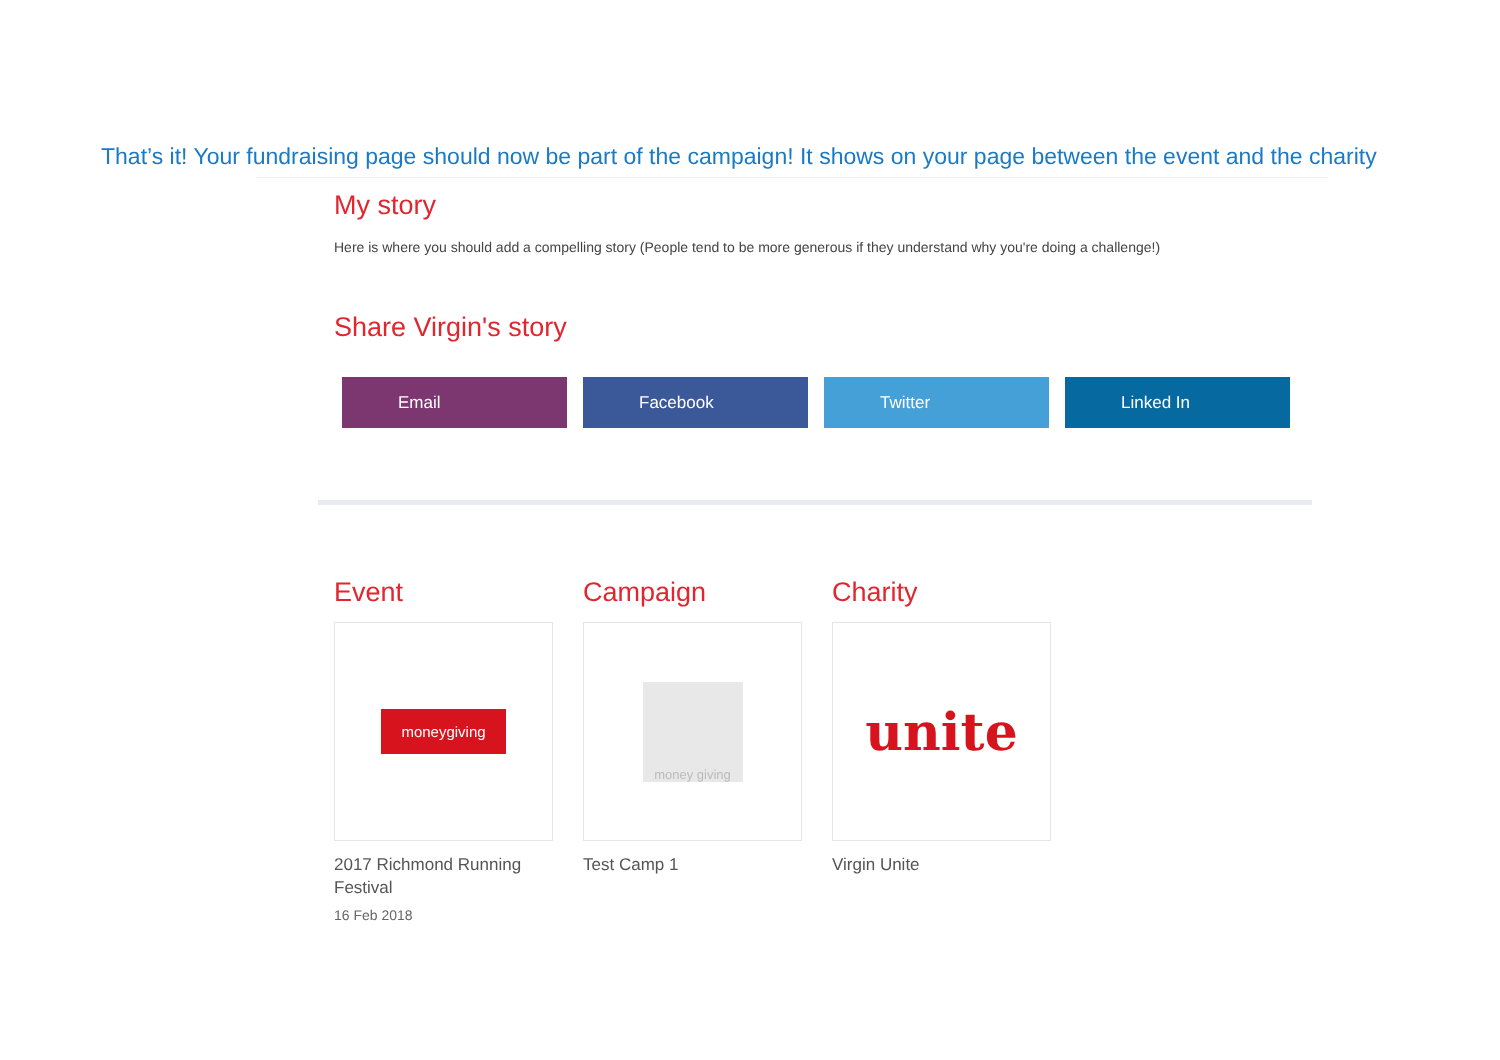That’s it! Your fundraising page should now be part of the campaign! It shows on your page between the event and the charity
My story
Here is where you should add a compelling story (People tend to be more generous if they understand why you're doing a challenge!)
Share Virgin's story
Email Facebook Twitter Linked In
Event
moneygiving
2017 Richmond Running Festival
16 Feb 2018
Campaign
money giving
Test Camp 1
Charity
unite
Virgin Unite